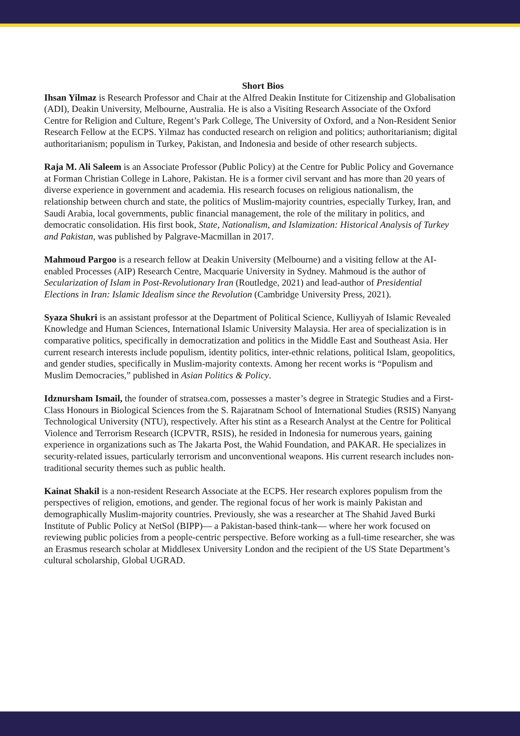Short Bios
Ihsan Yilmaz is Research Professor and Chair at the Alfred Deakin Institute for Citizenship and Globalisation (ADI), Deakin University, Melbourne, Australia. He is also a Visiting Research Associate of the Oxford Centre for Religion and Culture, Regent’s Park College, The University of Oxford, and a Non-Resident Senior Research Fellow at the ECPS. Yilmaz has conducted research on religion and politics; authoritarianism; digital authoritarianism; populism in Turkey, Pakistan, and Indonesia and beside of other research subjects.
Raja M. Ali Saleem is an Associate Professor (Public Policy) at the Centre for Public Policy and Governance at Forman Christian College in Lahore, Pakistan. He is a former civil servant and has more than 20 years of diverse experience in government and academia. His research focuses on religious nationalism, the relationship between church and state, the politics of Muslim-majority countries, especially Turkey, Iran, and Saudi Arabia, local governments, public financial management, the role of the military in politics, and democratic consolidation. His first book, State, Nationalism, and Islamization: Historical Analysis of Turkey and Pakistan, was published by Palgrave-Macmillan in 2017.
Mahmoud Pargoo is a research fellow at Deakin University (Melbourne) and a visiting fellow at the AI-enabled Processes (AIP) Research Centre, Macquarie University in Sydney. Mahmoud is the author of Secularization of Islam in Post-Revolutionary Iran (Routledge, 2021) and lead-author of Presidential Elections in Iran: Islamic Idealism since the Revolution (Cambridge University Press, 2021).
Syaza Shukri is an assistant professor at the Department of Political Science, Kulliyyah of Islamic Revealed Knowledge and Human Sciences, International Islamic University Malaysia. Her area of specialization is in comparative politics, specifically in democratization and politics in the Middle East and Southeast Asia. Her current research interests include populism, identity politics, inter-ethnic relations, political Islam, geopolitics, and gender studies, specifically in Muslim-majority contexts. Among her recent works is “Populism and Muslim Democracies,” published in Asian Politics & Policy.
Idznursham Ismail, the founder of stratsea.com, possesses a master’s degree in Strategic Studies and a First-Class Honours in Biological Sciences from the S. Rajaratnam School of International Studies (RSIS) Nanyang Technological University (NTU), respectively. After his stint as a Research Analyst at the Centre for Political Violence and Terrorism Research (ICPVTR, RSIS), he resided in Indonesia for numerous years, gaining experience in organizations such as The Jakarta Post, the Wahid Foundation, and PAKAR. He specializes in security-related issues, particularly terrorism and unconventional weapons. His current research includes non-traditional security themes such as public health.
Kainat Shakil is a non-resident Research Associate at the ECPS. Her research explores populism from the perspectives of religion, emotions, and gender. The regional focus of her work is mainly Pakistan and demographically Muslim-majority countries. Previously, she was a researcher at The Shahid Javed Burki Institute of Public Policy at NetSol (BIPP)— a Pakistan-based think-tank— where her work focused on reviewing public policies from a people-centric perspective. Before working as a full-time researcher, she was an Erasmus research scholar at Middlesex University London and the recipient of the US State Department’s cultural scholarship, Global UGRAD.